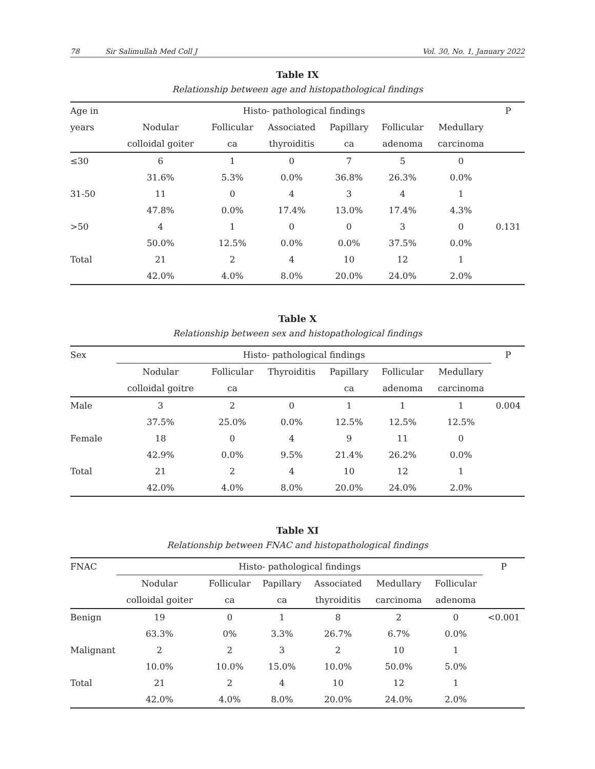78 Sir Salimullah Med Coll J Vol. 30, No. 1, January 2022
Table IX
Relationship between age and histopathological findings
| Age in | Histo- pathological findings | | | | | | P |
| --- | --- | --- | --- | --- | --- | --- | --- |
| years | Nodular | Follicular | Associated | Papillary | Follicular | Medullary | |
| | colloidal goiter | ca | thyroiditis | ca | adenoma | carcinoma | |
| ≤30 | 6 | 1 | 0 | 7 | 5 | 0 | |
| | 31.6% | 5.3% | 0.0% | 36.8% | 26.3% | 0.0% | |
| 31-50 | 11 | 0 | 4 | 3 | 4 | 1 | |
| | 47.8% | 0.0% | 17.4% | 13.0% | 17.4% | 4.3% | |
| >50 | 4 | 1 | 0 | 0 | 3 | 0 | 0.131 |
| | 50.0% | 12.5% | 0.0% | 0.0% | 37.5% | 0.0% | |
| Total | 21 | 2 | 4 | 10 | 12 | 1 | |
| | 42.0% | 4.0% | 8.0% | 20.0% | 24.0% | 2.0% | |
Table X
Relationship between sex and histopathological findings
| Sex | Histo- pathological findings | | | | | | P |
| --- | --- | --- | --- | --- | --- | --- | --- |
| | Nodular | Follicular | Thyroiditis | Papillary | Follicular | Medullary | |
| | colloidal goitre | ca | | ca | adenoma | carcinoma | |
| Male | 3 | 2 | 0 | 1 | 1 | 1 | 0.004 |
| | 37.5% | 25.0% | 0.0% | 12.5% | 12.5% | 12.5% | |
| Female | 18 | 0 | 4 | 9 | 11 | 0 | |
| | 42.9% | 0.0% | 9.5% | 21.4% | 26.2% | 0.0% | |
| Total | 21 | 2 | 4 | 10 | 12 | 1 | |
| | 42.0% | 4.0% | 8.0% | 20.0% | 24.0% | 2.0% | |
Table XI
Relationship between FNAC and histopathological findings
| FNAC | Histo- pathological findings | | | | | | P |
| --- | --- | --- | --- | --- | --- | --- | --- |
| | Nodular | Follicular | Papillary | Associated | Medullary | Follicular | |
| | colloidal goiter | ca | ca | thyroiditis | carcinoma | adenoma | |
| Benign | 19 | 0 | 1 | 8 | 2 | 0 | <0.001 |
| | 63.3% | 0% | 3.3% | 26.7% | 6.7% | 0.0% | |
| Malignant | 2 | 2 | 3 | 2 | 10 | 1 | |
| | 10.0% | 10.0% | 15.0% | 10.0% | 50.0% | 5.0% | |
| Total | 21 | 2 | 4 | 10 | 12 | 1 | |
| | 42.0% | 4.0% | 8.0% | 20.0% | 24.0% | 2.0% | |